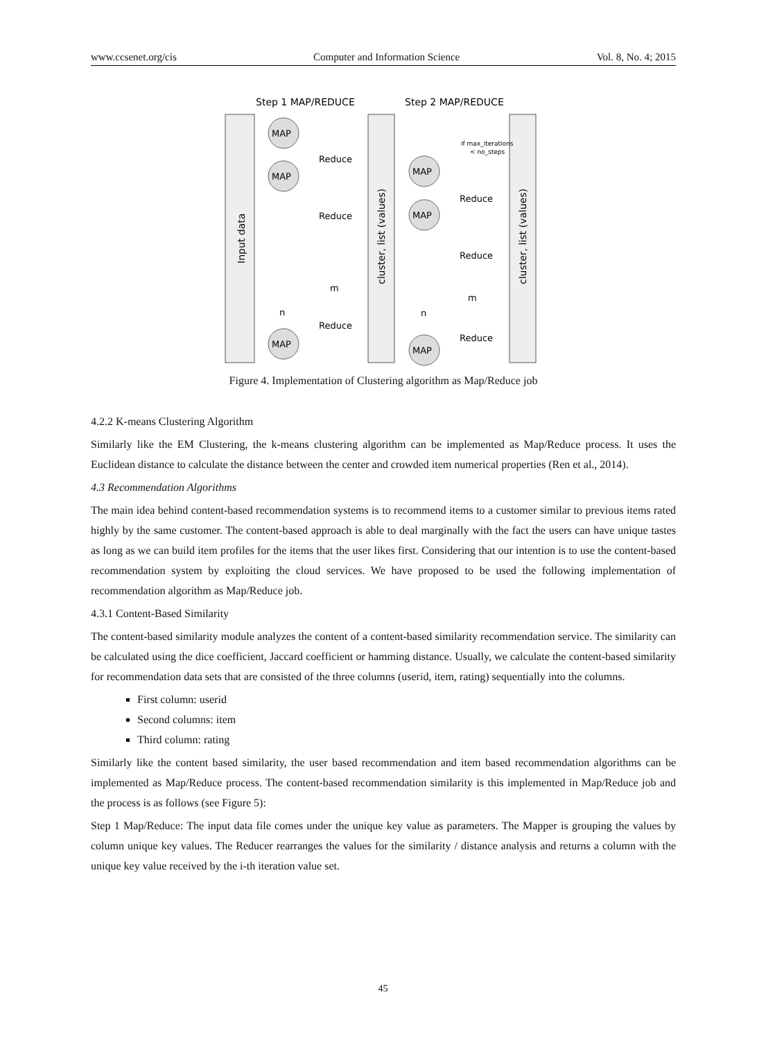www.ccsenet.org/cis Computer and Information Science Vol. 8, No. 4; 2015
Step 1 MAP/REDUCE
Step 2 MAP/REDUCE
Input data
cluster, list (values)
cluster, list (values)
MAP
MAP
MAP
MAP
MAP
MAP
Reduce
Reduce
Reduce
Reduce
Reduce
Reduce
n
m
n
m
if max_iterations
< no_steps
Figure 4. Implementation of Clustering algorithm as Map/Reduce job
4.2.2 K-means Clustering Algorithm
Similarly like the EM Clustering, the k-means clustering algorithm can be implemented as Map/Reduce process. It uses the Euclidean distance to calculate the distance between the center and crowded item numerical properties (Ren et al., 2014).
4.3 Recommendation Algorithms
The main idea behind content-based recommendation systems is to recommend items to a customer similar to previous items rated highly by the same customer. The content-based approach is able to deal marginally with the fact the users can have unique tastes as long as we can build item profiles for the items that the user likes first. Considering that our intention is to use the content-based recommendation system by exploiting the cloud services. We have proposed to be used the following implementation of recommendation algorithm as Map/Reduce job.
4.3.1 Content-Based Similarity
The content-based similarity module analyzes the content of a content-based similarity recommendation service. The similarity can be calculated using the dice coefficient, Jaccard coefficient or hamming distance. Usually, we calculate the content-based similarity for recommendation data sets that are consisted of the three columns (userid, item, rating) sequentially into the columns.
First column: userid
Second columns: item
Third column: rating
Similarly like the content based similarity, the user based recommendation and item based recommendation algorithms can be implemented as Map/Reduce process. The content-based recommendation similarity is this implemented in Map/Reduce job and the process is as follows (see Figure 5):
Step 1 Map/Reduce: The input data file comes under the unique key value as parameters. The Mapper is grouping the values by column unique key values. The Reducer rearranges the values for the similarity / distance analysis and returns a column with the unique key value received by the i-th iteration value set.
45